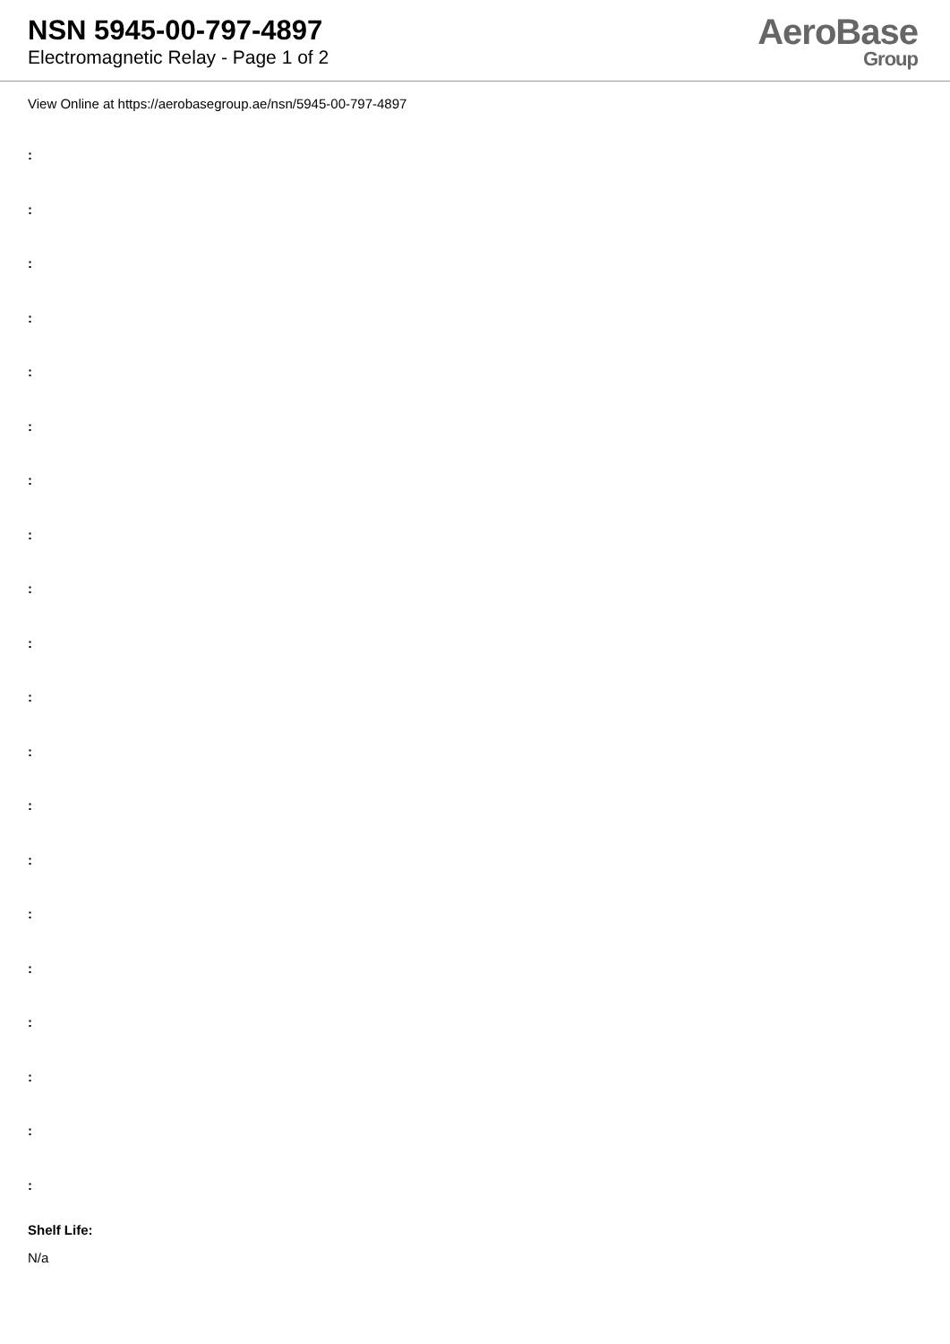NSN 5945-00-797-4897
Electromagnetic Relay - Page 1 of 2
AeroBase
Group
View Online at https://aerobasegroup.ae/nsn/5945-00-797-4897
:
:
:
:
:
:
:
:
:
:
:
:
:
:
:
:
:
:
:
:
Shelf Life:
N/a